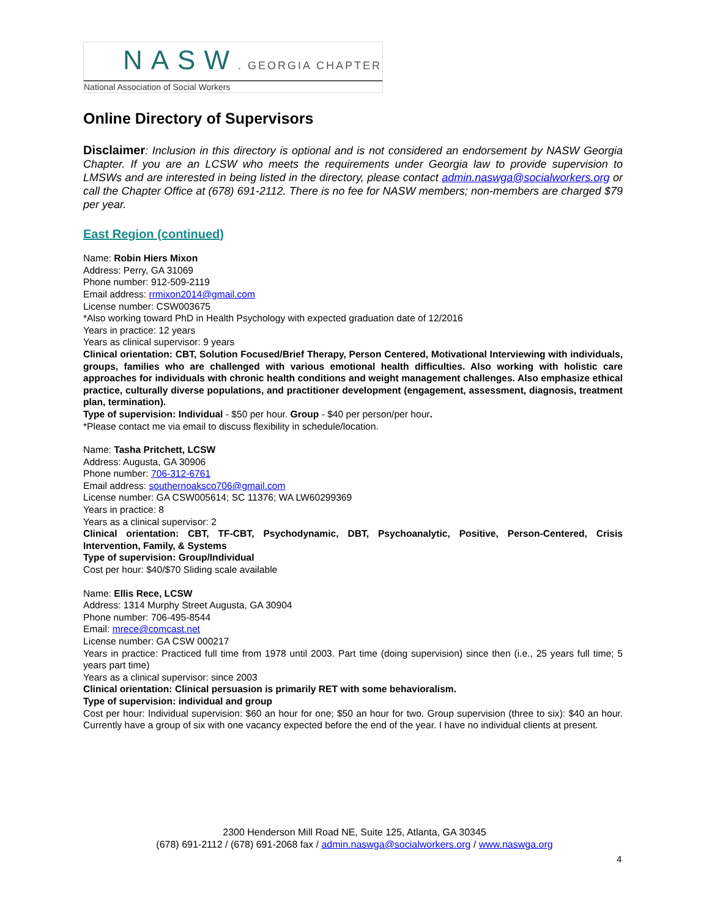NASW. GEORGIA CHAPTER
National Association of Social Workers
Online Directory of Supervisors
Disclaimer: Inclusion in this directory is optional and is not considered an endorsement by NASW Georgia Chapter. If you are an LCSW who meets the requirements under Georgia law to provide supervision to LMSWs and are interested in being listed in the directory, please contact admin.naswga@socialworkers.org or call the Chapter Office at (678) 691-2112. There is no fee for NASW members; non-members are charged $79 per year.
East Region (continued)
Name: Robin Hiers Mixon
Address: Perry, GA 31069
Phone number: 912-509-2119
Email address: rrmixon2014@gmail.com
License number: CSW003675
*Also working toward PhD in Health Psychology with expected graduation date of 12/2016
Years in practice: 12 years
Years as clinical supervisor: 9 years
Clinical orientation: CBT, Solution Focused/Brief Therapy, Person Centered, Motivational Interviewing with individuals, groups, families who are challenged with various emotional health difficulties. Also working with holistic care approaches for individuals with chronic health conditions and weight management challenges. Also emphasize ethical practice, culturally diverse populations, and practitioner development (engagement, assessment, diagnosis, treatment plan, termination).
Type of supervision: Individual - $50 per hour. Group - $40 per person/per hour.
*Please contact me via email to discuss flexibility in schedule/location.
Name: Tasha Pritchett, LCSW
Address: Augusta, GA 30906
Phone number: 706-312-6761
Email address: southernoaksco706@gmail.com
License number: GA CSW005614; SC 11376; WA LW60299369
Years in practice: 8
Years as a clinical supervisor: 2
Clinical orientation: CBT, TF-CBT, Psychodynamic, DBT, Psychoanalytic, Positive, Person-Centered, Crisis Intervention, Family, & Systems
Type of supervision: Group/Individual
Cost per hour: $40/$70 Sliding scale available
Name: Ellis Rece, LCSW
Address: 1314 Murphy Street Augusta, GA 30904
Phone number: 706-495-8544
Email: mrece@comcast.net
License number: GA CSW 000217
Years in practice: Practiced full time from 1978 until 2003. Part time (doing supervision) since then (i.e., 25 years full time; 5 years part time)
Years as a clinical supervisor: since 2003
Clinical orientation: Clinical persuasion is primarily RET with some behavioralism.
Type of supervision: individual and group
Cost per hour: Individual supervision: $60 an hour for one; $50 an hour for two. Group supervision (three to six): $40 an hour. Currently have a group of six with one vacancy expected before the end of the year. I have no individual clients at present.
2300 Henderson Mill Road NE, Suite 125, Atlanta, GA 30345
(678) 691-2112 / (678) 691-2068 fax / admin.naswga@socialworkers.org / www.naswga.org
4